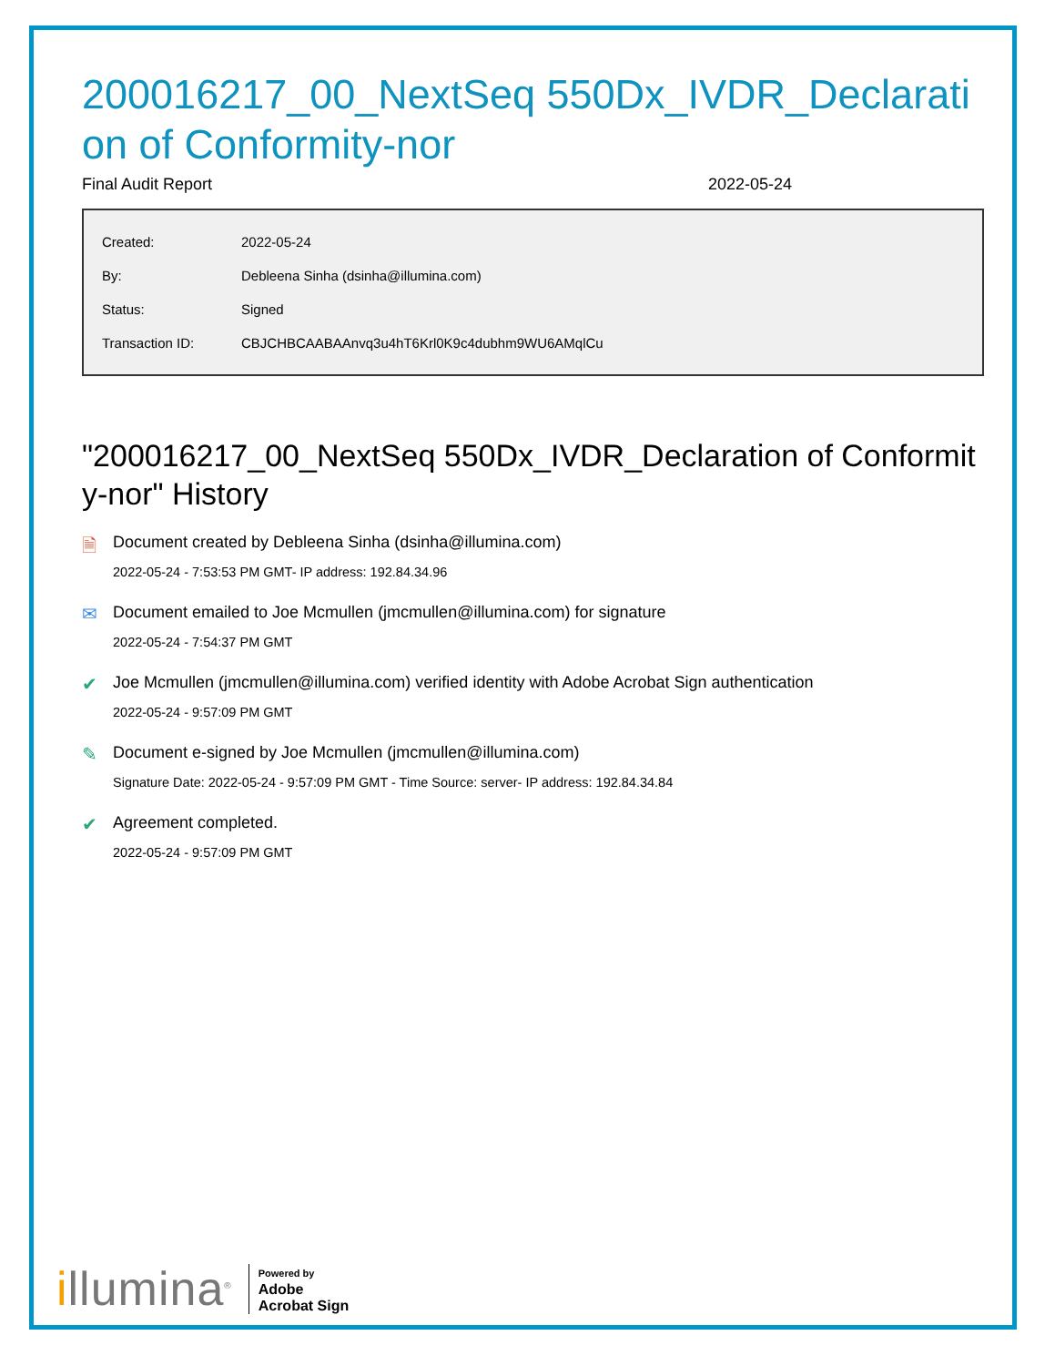200016217_00_NextSeq 550Dx_IVDR_Declaration of Conformity-nor
Final Audit Report 2022-05-24
| Created: | 2022-05-24 |
| By: | Debleena Sinha (dsinha@illumina.com) |
| Status: | Signed |
| Transaction ID: | CBJCHBCAABAAnvq3u4hT6Krl0K9c4dubhm9WU6AMqlCu |
"200016217_00_NextSeq 550Dx_IVDR_Declaration of Conformity-nor" History
🗎 Document created by Debleena Sinha (dsinha@illumina.com)
2022-05-24 - 7:53:53 PM GMT- IP address: 192.84.34.96
✉ Document emailed to Joe Mcmullen (jmcmullen@illumina.com) for signature
2022-05-24 - 7:54:37 PM GMT
✔ Joe Mcmullen (jmcmullen@illumina.com) verified identity with Adobe Acrobat Sign authentication
2022-05-24 - 9:57:09 PM GMT
✎ Document e-signed by Joe Mcmullen (jmcmullen@illumina.com)
Signature Date: 2022-05-24 - 9:57:09 PM GMT - Time Source: server- IP address: 192.84.34.84
✔ Agreement completed.
2022-05-24 - 9:57:09 PM GMT
illumina<sup>®</sup>
Powered by
Adobe
Acrobat Sign